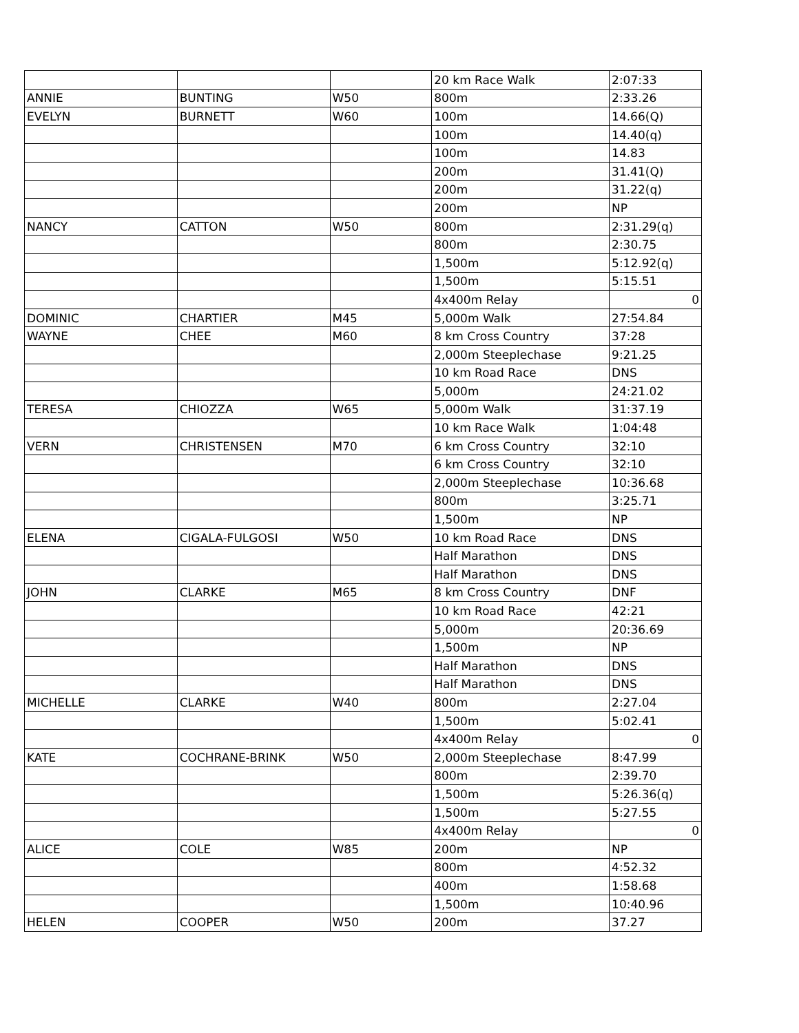| | | | 20 km Race Walk | 2:07:33 |
| ANNIE | BUNTING | W50 | 800m | 2:33.26 |
| EVELYN | BURNETT | W60 | 100m | 14.66(Q) |
| | | | 100m | 14.40(q) |
| | | | 100m | 14.83 |
| | | | 200m | 31.41(Q) |
| | | | 200m | 31.22(q) |
| | | | 200m | NP |
| NANCY | CATTON | W50 | 800m | 2:31.29(q) |
| | | | 800m | 2:30.75 |
| | | | 1,500m | 5:12.92(q) |
| | | | 1,500m | 5:15.51 |
| | | | 4x400m Relay | 0 |
| DOMINIC | CHARTIER | M45 | 5,000m Walk | 27:54.84 |
| WAYNE | CHEE | M60 | 8 km Cross Country | 37:28 |
| | | | 2,000m Steeplechase | 9:21.25 |
| | | | 10 km Road Race | DNS |
| | | | 5,000m | 24:21.02 |
| TERESA | CHIOZZA | W65 | 5,000m Walk | 31:37.19 |
| | | | 10 km Race Walk | 1:04:48 |
| VERN | CHRISTENSEN | M70 | 6 km Cross Country | 32:10 |
| | | | 6 km Cross Country | 32:10 |
| | | | 2,000m Steeplechase | 10:36.68 |
| | | | 800m | 3:25.71 |
| | | | 1,500m | NP |
| ELENA | CIGALA-FULGOSI | W50 | 10 km Road Race | DNS |
| | | | Half Marathon | DNS |
| | | | Half Marathon | DNS |
| JOHN | CLARKE | M65 | 8 km Cross Country | DNF |
| | | | 10 km Road Race | 42:21 |
| | | | 5,000m | 20:36.69 |
| | | | 1,500m | NP |
| | | | Half Marathon | DNS |
| | | | Half Marathon | DNS |
| MICHELLE | CLARKE | W40 | 800m | 2:27.04 |
| | | | 1,500m | 5:02.41 |
| | | | 4x400m Relay | 0 |
| KATE | COCHRANE-BRINK | W50 | 2,000m Steeplechase | 8:47.99 |
| | | | 800m | 2:39.70 |
| | | | 1,500m | 5:26.36(q) |
| | | | 1,500m | 5:27.55 |
| | | | 4x400m Relay | 0 |
| ALICE | COLE | W85 | 200m | NP |
| | | | 800m | 4:52.32 |
| | | | 400m | 1:58.68 |
| | | | 1,500m | 10:40.96 |
| HELEN | COOPER | W50 | 200m | 37.27 |